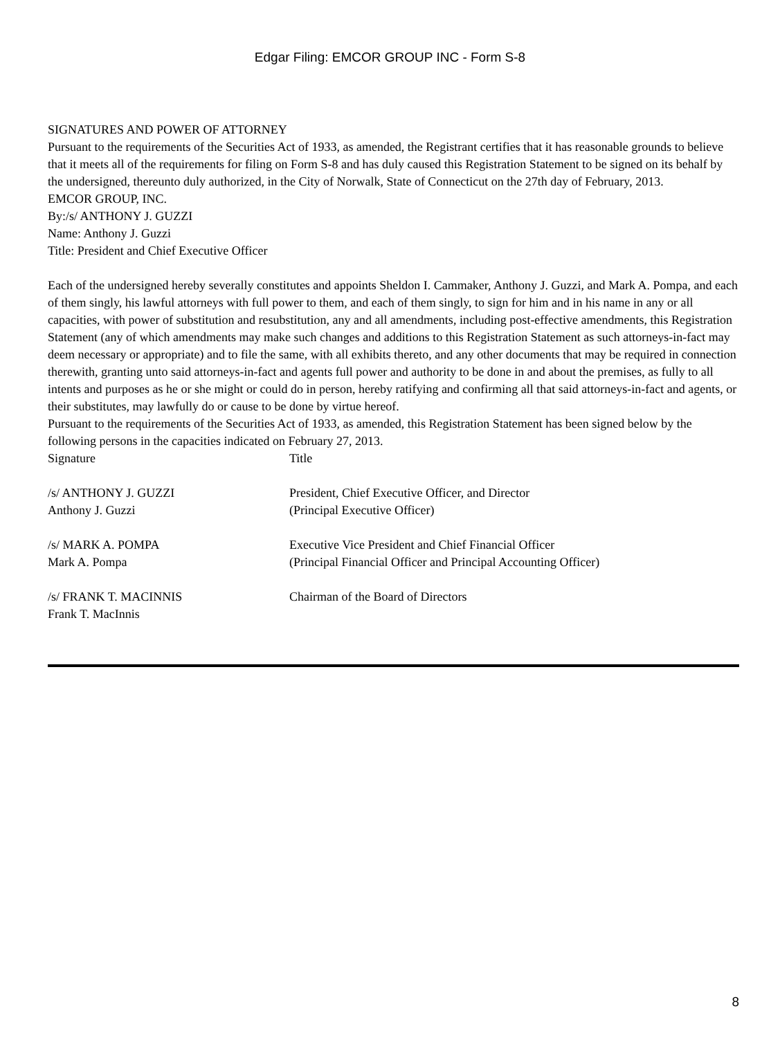Edgar Filing: EMCOR GROUP INC - Form S-8
SIGNATURES AND POWER OF ATTORNEY
Pursuant to the requirements of the Securities Act of 1933, as amended, the Registrant certifies that it has reasonable grounds to believe that it meets all of the requirements for filing on Form S-8 and has duly caused this Registration Statement to be signed on its behalf by the undersigned, thereunto duly authorized, in the City of Norwalk, State of Connecticut on the 27th day of February, 2013.
EMCOR GROUP, INC.
By:/s/ ANTHONY J. GUZZI
Name: Anthony J. Guzzi
Title: President and Chief Executive Officer
Each of the undersigned hereby severally constitutes and appoints Sheldon I. Cammaker, Anthony J. Guzzi, and Mark A. Pompa, and each of them singly, his lawful attorneys with full power to them, and each of them singly, to sign for him and in his name in any or all capacities, with power of substitution and resubstitution, any and all amendments, including post-effective amendments, this Registration Statement (any of which amendments may make such changes and additions to this Registration Statement as such attorneys-in-fact may deem necessary or appropriate) and to file the same, with all exhibits thereto, and any other documents that may be required in connection therewith, granting unto said attorneys-in-fact and agents full power and authority to be done in and about the premises, as fully to all intents and purposes as he or she might or could do in person, hereby ratifying and confirming all that said attorneys-in-fact and agents, or their substitutes, may lawfully do or cause to be done by virtue hereof.
Pursuant to the requirements of the Securities Act of 1933, as amended, this Registration Statement has been signed below by the following persons in the capacities indicated on February 27, 2013.
| Signature | Title |
| --- | --- |
| /s/ ANTHONY J. GUZZI Anthony J. Guzzi | President, Chief Executive Officer, and Director (Principal Executive Officer) |
| /s/ MARK A. POMPA Mark A. Pompa | Executive Vice President and Chief Financial Officer (Principal Financial Officer and Principal Accounting Officer) |
| /s/ FRANK T. MACINNIS Frank T. MacInnis | Chairman of the Board of Directors |
8